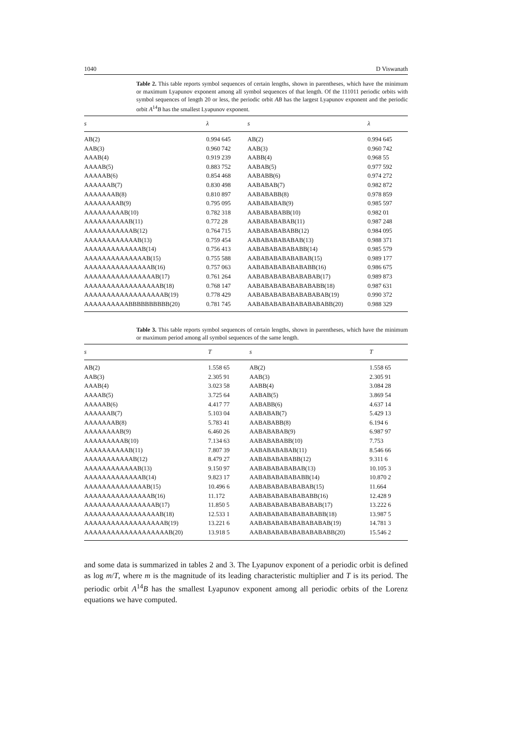1040 D Viswanath
Table 2. This table reports symbol sequences of certain lengths, shown in parentheses, which have the minimum or maximum Lyapunov exponent among all symbol sequences of that length. Of the 111011 periodic orbits with symbol sequences of length 20 or less, the periodic orbit AB has the largest Lyapunov exponent and the periodic orbit A<sup>14</sup>B has the smallest Lyapunov exponent.
| s | λ | s | λ |
| --- | --- | --- | --- |
| AB(2) | 0.994 645 | AB(2) | 0.994 645 |
| AAB(3) | 0.960 742 | AAB(3) | 0.960 742 |
| AAAB(4) | 0.919 239 | AABB(4) | 0.968 55 |
| AAAAB(5) | 0.883 752 | AABAB(5) | 0.977 592 |
| AAAAAB(6) | 0.854 468 | AABABB(6) | 0.974 272 |
| AAAAAAB(7) | 0.830 498 | AABABAB(7) | 0.982 872 |
| AAAAAAAB(8) | 0.810 897 | AABABABB(8) | 0.978 859 |
| AAAAAAAAB(9) | 0.795 095 | AABABABAB(9) | 0.985 597 |
| AAAAAAAAAB(10) | 0.782 318 | AABABABABB(10) | 0.982 01 |
| AAAAAAAAAAB(11) | 0.772 28 | AABABABABAB(11) | 0.987 248 |
| AAAAAAAAAAAB(12) | 0.764 715 | AABABABABABB(12) | 0.984 095 |
| AAAAAAAAAAAAB(13) | 0.759 454 | AABABABABABAB(13) | 0.988 371 |
| AAAAAAAAAAAAAB(14) | 0.756 413 | AABABABABABABB(14) | 0.985 579 |
| AAAAAAAAAAAAAAB(15) | 0.755 588 | AABABABABABABAB(15) | 0.989 177 |
| AAAAAAAAAAAAAAAB(16) | 0.757 063 | AABABABABABABABB(16) | 0.986 675 |
| AAAAAAAAAAAAAAAAB(17) | 0.761 264 | AABABABABABABABAB(17) | 0.989 873 |
| AAAAAAAAAAAAAAAAAB(18) | 0.768 147 | AABABABABABABABABB(18) | 0.987 631 |
| AAAAAAAAAAAAAAAAAAB(19) | 0.778 429 | AABABABABABABABABAB(19) | 0.990 372 |
| AAAAAAAAAABBBBBBBBBB(20) | 0.781 745 | AABABABABABABABABABB(20) | 0.988 329 |
Table 3. This table reports symbol sequences of certain lengths, shown in parentheses, which have the minimum or maximum period among all symbol sequences of the same length.
| s | T | s | T |
| --- | --- | --- | --- |
| AB(2) | 1.558 65 | AB(2) | 1.558 65 |
| AAB(3) | 2.305 91 | AAB(3) | 2.305 91 |
| AAAB(4) | 3.023 58 | AABB(4) | 3.084 28 |
| AAAAB(5) | 3.725 64 | AABAB(5) | 3.869 54 |
| AAAAAB(6) | 4.417 77 | AABABB(6) | 4.637 14 |
| AAAAAAB(7) | 5.103 04 | AABABAB(7) | 5.429 13 |
| AAAAAAAB(8) | 5.783 41 | AABABABB(8) | 6.194 6 |
| AAAAAAAAB(9) | 6.460 26 | AABABABAB(9) | 6.987 97 |
| AAAAAAAAAB(10) | 7.134 63 | AABABABABB(10) | 7.753 |
| AAAAAAAAAAB(11) | 7.807 39 | AABABABABAB(11) | 8.546 66 |
| AAAAAAAAAAAB(12) | 8.479 27 | AABABABABABB(12) | 9.311 6 |
| AAAAAAAAAAAAB(13) | 9.150 97 | AABABABABABAB(13) | 10.105 3 |
| AAAAAAAAAAAAAB(14) | 9.823 17 | AABABABABABABB(14) | 10.870 2 |
| AAAAAAAAAAAAAAB(15) | 10.496 6 | AABABABABABABAB(15) | 11.664 |
| AAAAAAAAAAAAAAAB(16) | 11.172 | AABABABABABABABB(16) | 12.428 9 |
| AAAAAAAAAAAAAAAAB(17) | 11.850 5 | AABABABABABABABAB(17) | 13.222 6 |
| AAAAAAAAAAAAAAAAAB(18) | 12.533 1 | AABABABABABABABABB(18) | 13.987 5 |
| AAAAAAAAAAAAAAAAAAB(19) | 13.221 6 | AABABABABABABABABAB(19) | 14.781 3 |
| AAAAAAAAAAAAAAAAAAAB(20) | 13.918 5 | AABABABABABABABABABB(20) | 15.546 2 |
and some data is summarized in tables 2 and 3. The Lyapunov exponent of a periodic orbit is defined as log m/T, where m is the magnitude of its leading characteristic multiplier and T is its period. The periodic orbit A<sup>14</sup>B has the smallest Lyapunov exponent among all periodic orbits of the Lorenz equations we have computed.